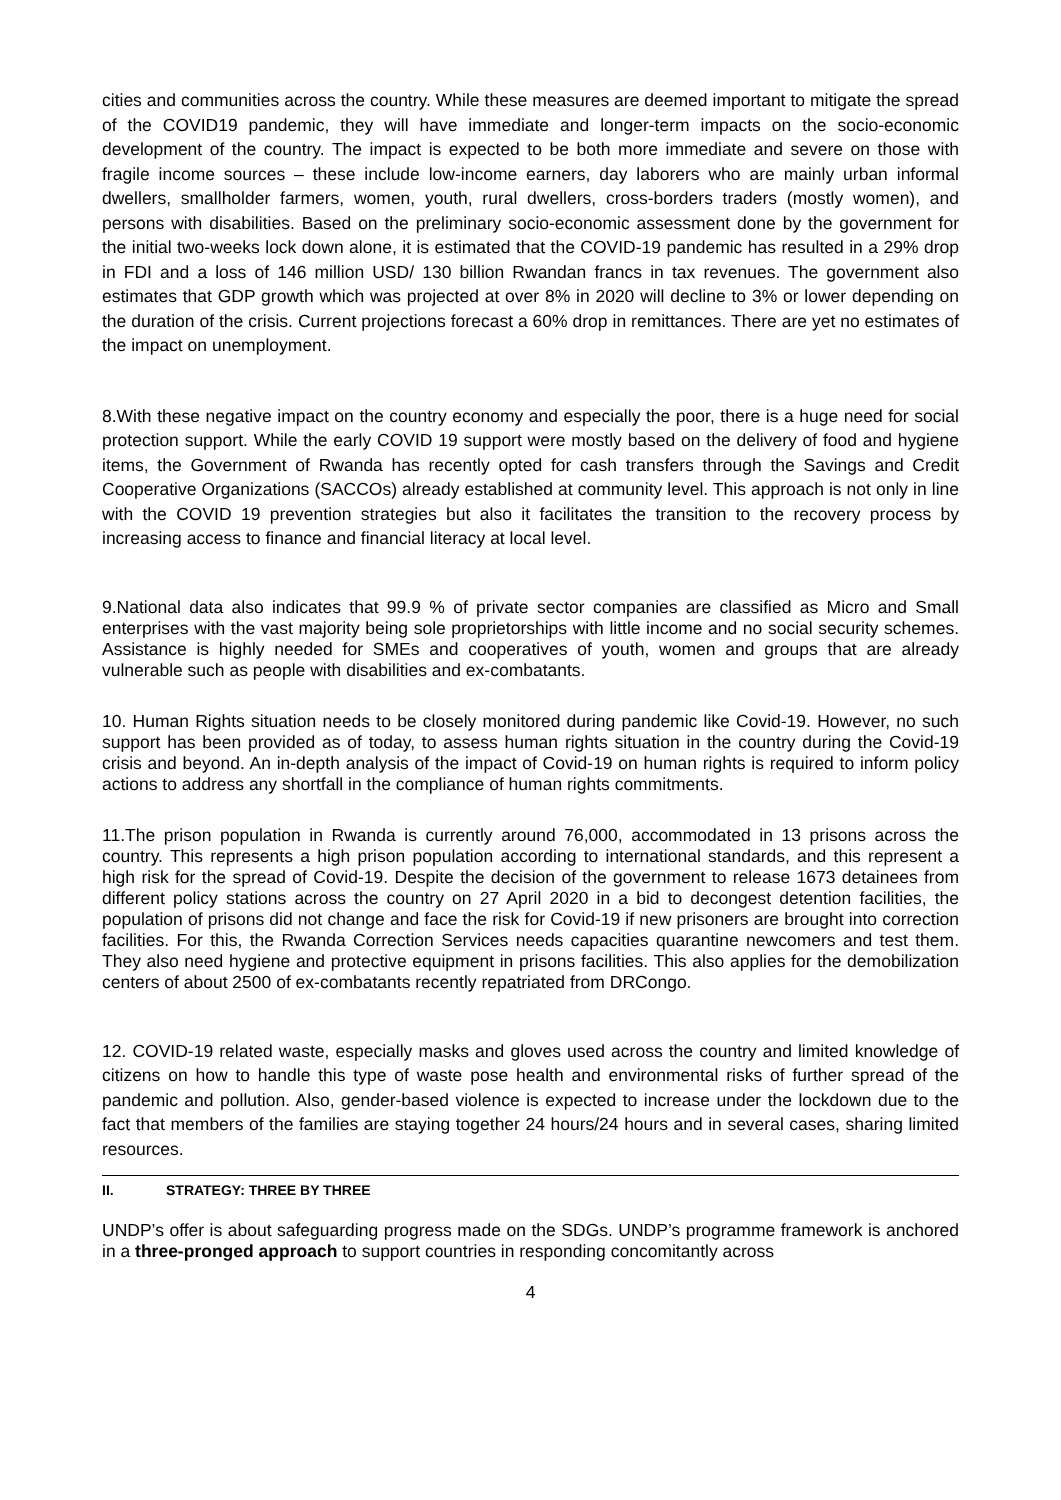cities and communities across the country. While these measures are deemed important to mitigate the spread of the COVID19 pandemic, they will have immediate and longer-term impacts on the socio-economic development of the country. The impact is expected to be both more immediate and severe on those with fragile income sources – these include low-income earners, day laborers who are mainly urban informal dwellers, smallholder farmers, women, youth, rural dwellers, cross-borders traders (mostly women), and persons with disabilities. Based on the preliminary socio-economic assessment done by the government for the initial two-weeks lock down alone, it is estimated that the COVID-19 pandemic has resulted in a 29% drop in FDI and a loss of 146 million USD/ 130 billion Rwandan francs in tax revenues. The government also estimates that GDP growth which was projected at over 8% in 2020 will decline to 3% or lower depending on the duration of the crisis. Current projections forecast a 60% drop in remittances. There are yet no estimates of the impact on unemployment.
8.With these negative impact on the country economy and especially the poor, there is a huge need for social protection support. While the early COVID 19 support were mostly based on the delivery of food and hygiene items, the Government of Rwanda has recently opted for cash transfers through the Savings and Credit Cooperative Organizations (SACCOs) already established at community level. This approach is not only in line with the COVID 19 prevention strategies but also it facilitates the transition to the recovery process by increasing access to finance and financial literacy at local level.
9.National data also indicates that 99.9 % of private sector companies are classified as Micro and Small enterprises with the vast majority being sole proprietorships with little income and no social security schemes. Assistance is highly needed for SMEs and cooperatives of youth, women and groups that are already vulnerable such as people with disabilities and ex-combatants.
10. Human Rights situation needs to be closely monitored during pandemic like Covid-19. However, no such support has been provided as of today, to assess human rights situation in the country during the Covid-19 crisis and beyond. An in-depth analysis of the impact of Covid-19 on human rights is required to inform policy actions to address any shortfall in the compliance of human rights commitments.
11.The prison population in Rwanda is currently around 76,000, accommodated in 13 prisons across the country. This represents a high prison population according to international standards, and this represent a high risk for the spread of Covid-19. Despite the decision of the government to release 1673 detainees from different policy stations across the country on 27 April 2020 in a bid to decongest detention facilities, the population of prisons did not change and face the risk for Covid-19 if new prisoners are brought into correction facilities. For this, the Rwanda Correction Services needs capacities quarantine newcomers and test them. They also need hygiene and protective equipment in prisons facilities. This also applies for the demobilization centers of about 2500 of ex-combatants recently repatriated from DRCongo.
12. COVID-19 related waste, especially masks and gloves used across the country and limited knowledge of citizens on how to handle this type of waste pose health and environmental risks of further spread of the pandemic and pollution. Also, gender-based violence is expected to increase under the lockdown due to the fact that members of the families are staying together 24 hours/24 hours and in several cases, sharing limited resources.
II. STRATEGY: THREE BY THREE
UNDP’s offer is about safeguarding progress made on the SDGs. UNDP’s programme framework is anchored in a three-pronged approach to support countries in responding concomitantly across
4